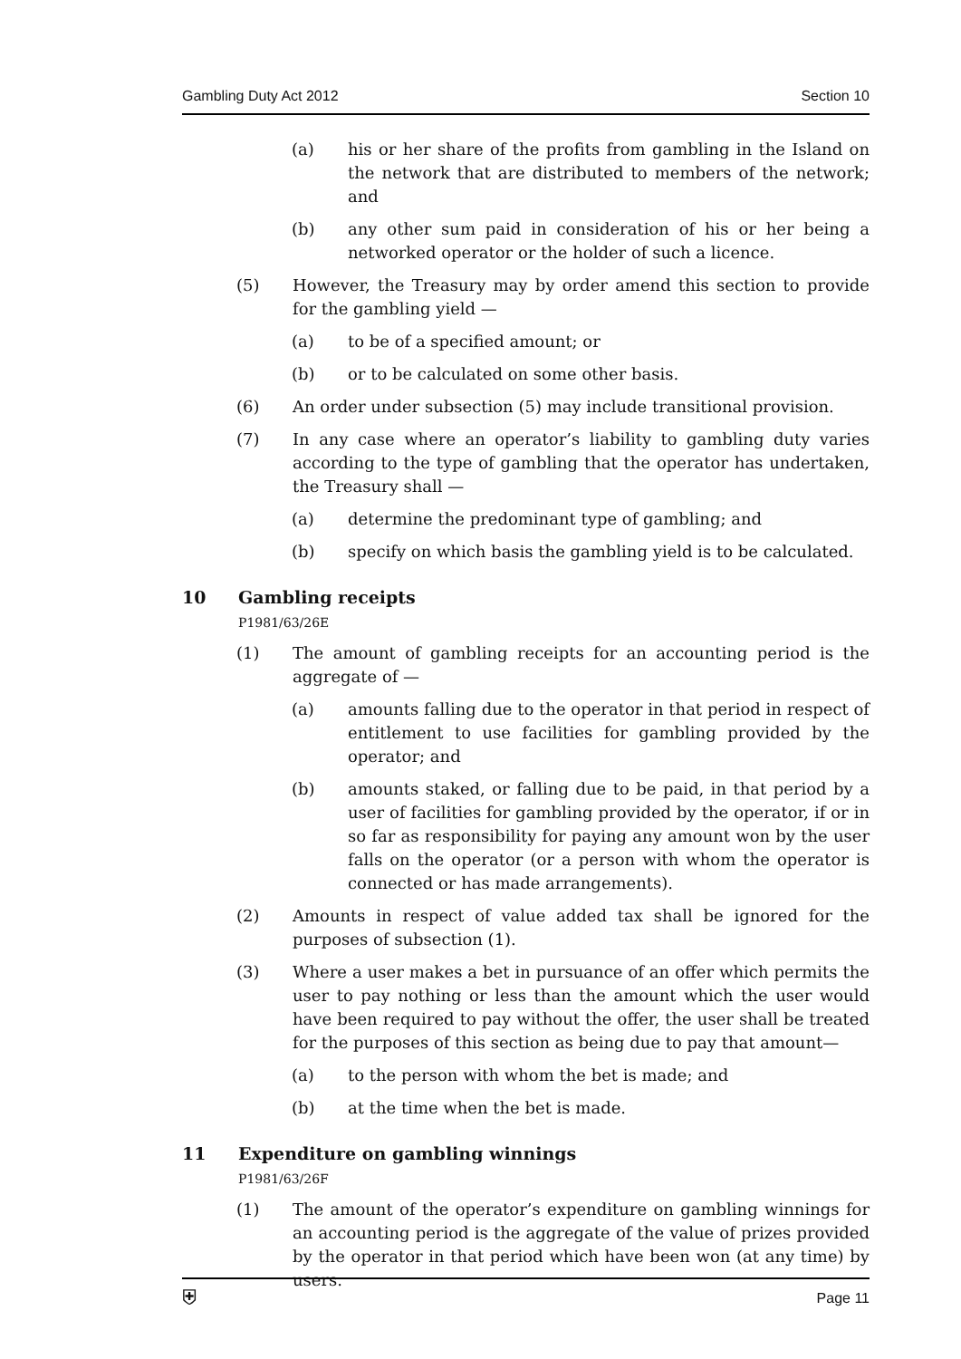Gambling Duty Act 2012 Section 10
(a) his or her share of the profits from gambling in the Island on the network that are distributed to members of the network; and
(b) any other sum paid in consideration of his or her being a networked operator or the holder of such a licence.
(5) However, the Treasury may by order amend this section to provide for the gambling yield —
(a) to be of a specified amount; or
(b) or to be calculated on some other basis.
(6) An order under subsection (5) may include transitional provision.
(7) In any case where an operator’s liability to gambling duty varies according to the type of gambling that the operator has undertaken, the Treasury shall —
(a) determine the predominant type of gambling; and
(b) specify on which basis the gambling yield is to be calculated.
10 Gambling receipts
P1981/63/26E
(1) The amount of gambling receipts for an accounting period is the aggregate of —
(a) amounts falling due to the operator in that period in respect of entitlement to use facilities for gambling provided by the operator; and
(b) amounts staked, or falling due to be paid, in that period by a user of facilities for gambling provided by the operator, if or in so far as responsibility for paying any amount won by the user falls on the operator (or a person with whom the operator is connected or has made arrangements).
(2) Amounts in respect of value added tax shall be ignored for the purposes of subsection (1).
(3) Where a user makes a bet in pursuance of an offer which permits the user to pay nothing or less than the amount which the user would have been required to pay without the offer, the user shall be treated for the purposes of this section as being due to pay that amount—
(a) to the person with whom the bet is made; and
(b) at the time when the bet is made.
11 Expenditure on gambling winnings
P1981/63/26F
(1) The amount of the operator’s expenditure on gambling winnings for an accounting period is the aggregate of the value of prizes provided by the operator in that period which have been won (at any time) by users.
⛨ Page 11